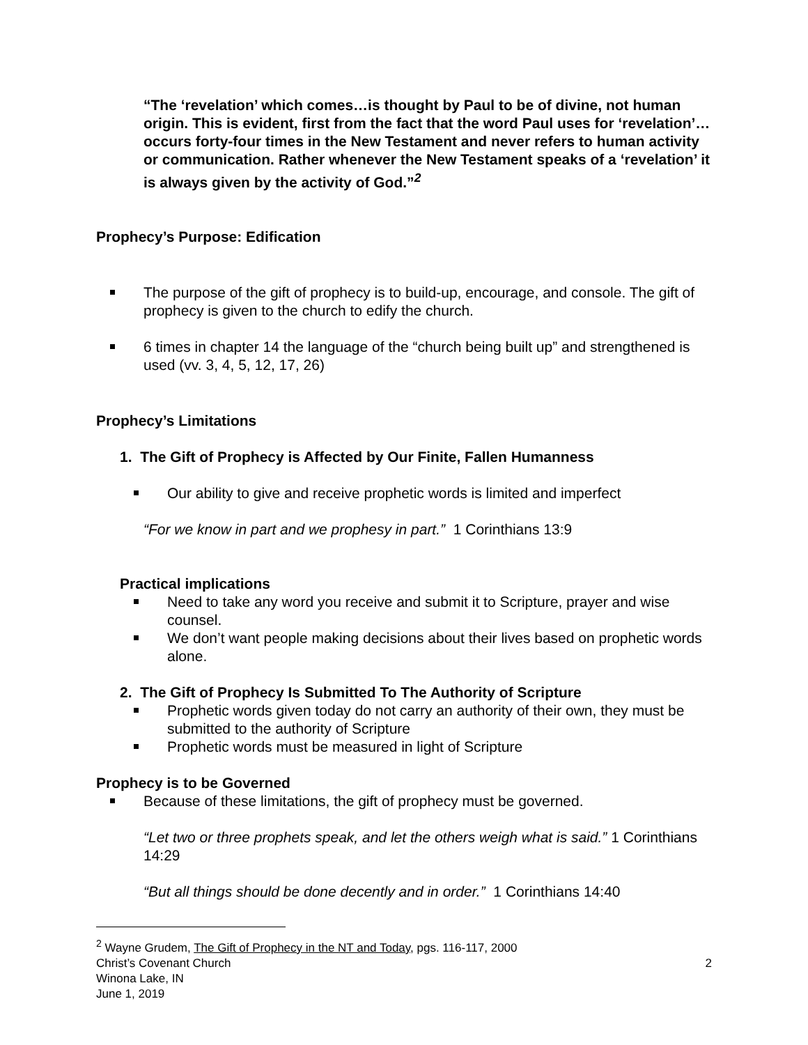“The ‘revelation’ which comes…is thought by Paul to be of divine, not human origin. This is evident, first from the fact that the word Paul uses for ‘revelation’…occurs forty-four times in the New Testament and never refers to human activity or communication. Rather whenever the New Testament speaks of a ‘revelation’ it is always given by the activity of God.”<sup>2</sup>
Prophecy’s Purpose: Edification
The purpose of the gift of prophecy is to build-up, encourage, and console. The gift of prophecy is given to the church to edify the church.
6 times in chapter 14 the language of the “church being built up” and strengthened is used (vv. 3, 4, 5, 12, 17, 26)
Prophecy’s Limitations
1. The Gift of Prophecy is Affected by Our Finite, Fallen Humanness
Our ability to give and receive prophetic words is limited and imperfect
“For we know in part and we prophesy in part.” 1 Corinthians 13:9
Practical implications
Need to take any word you receive and submit it to Scripture, prayer and wise counsel.
We don’t want people making decisions about their lives based on prophetic words alone.
2. The Gift of Prophecy Is Submitted To The Authority of Scripture
Prophetic words given today do not carry an authority of their own, they must be submitted to the authority of Scripture
Prophetic words must be measured in light of Scripture
Prophecy is to be Governed
Because of these limitations, the gift of prophecy must be governed.
“Let two or three prophets speak, and let the others weigh what is said.” 1 Corinthians 14:29
“But all things should be done decently and in order.” 1 Corinthians 14:40
<sup>2</sup> Wayne Grudem, The Gift of Prophecy in the NT and Today, pgs. 116-117, 2000
Christ’s Covenant Church 2
Winona Lake, IN
June 1, 2019